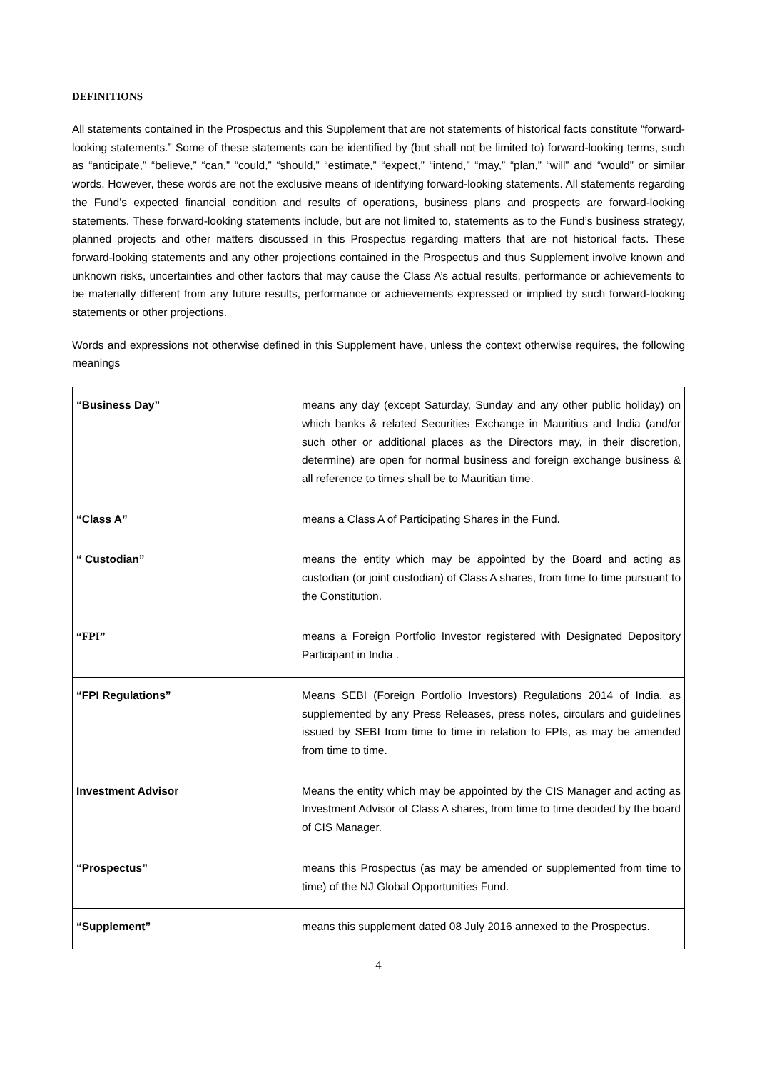DEFINITIONS
All statements contained in the Prospectus and this Supplement that are not statements of historical facts constitute “forward-looking statements.” Some of these statements can be identified by (but shall not be limited to) forward-looking terms, such as “anticipate,” “believe,” “can,” “could,” “should,” “estimate,” “expect,” “intend,” “may,” “plan,” “will” and “would” or similar words. However, these words are not the exclusive means of identifying forward-looking statements. All statements regarding the Fund’s expected financial condition and results of operations, business plans and prospects are forward-looking statements. These forward-looking statements include, but are not limited to, statements as to the Fund’s business strategy, planned projects and other matters discussed in this Prospectus regarding matters that are not historical facts. These forward-looking statements and any other projections contained in the Prospectus and thus Supplement involve known and unknown risks, uncertainties and other factors that may cause the Class A’s actual results, performance or achievements to be materially different from any future results, performance or achievements expressed or implied by such forward-looking statements or other projections.
Words and expressions not otherwise defined in this Supplement have, unless the context otherwise requires, the following meanings
| “Business Day” | means any day (except Saturday, Sunday and any other public holiday) on which banks & related Securities Exchange in Mauritius and India (and/or such other or additional places as the Directors may, in their discretion, determine) are open for normal business and foreign exchange business & all reference to times shall be to Mauritian time. |
| “Class A” | means a Class A of Participating Shares in the Fund. |
| “ Custodian” | means the entity which may be appointed by the Board and acting as custodian (or joint custodian) of Class A shares, from time to time pursuant to the Constitution. |
| “FPI” | means a Foreign Portfolio Investor registered with Designated Depository Participant in India . |
| “FPI Regulations” | Means SEBI (Foreign Portfolio Investors) Regulations 2014 of India, as supplemented by any Press Releases, press notes, circulars and guidelines issued by SEBI from time to time in relation to FPIs, as may be amended from time to time. |
| Investment Advisor | Means the entity which may be appointed by the CIS Manager and acting as Investment Advisor of Class A shares, from time to time decided by the board of CIS Manager. |
| “Prospectus” | means this Prospectus (as may be amended or supplemented from time to time) of the NJ Global Opportunities Fund. |
| “Supplement” | means this supplement dated 08 July 2016 annexed to the Prospectus. |
4